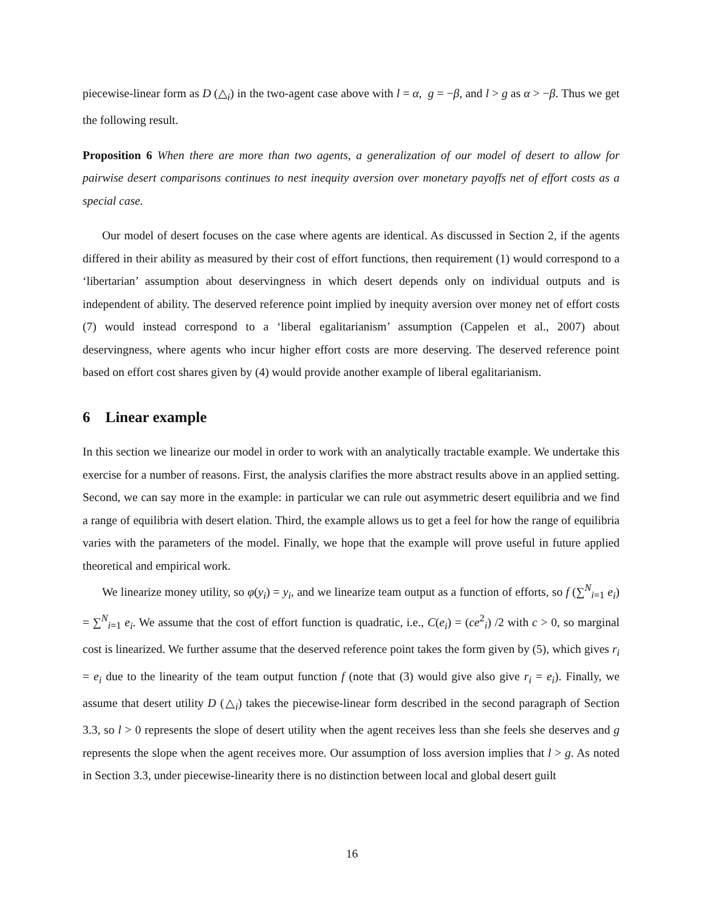piecewise-linear form as D (△<sub>i</sub>) in the two-agent case above with l = α, g = −β, and l > g as α > −β. Thus we get the following result.
Proposition 6 When there are more than two agents, a generalization of our model of desert to allow for pairwise desert comparisons continues to nest inequity aversion over monetary payoffs net of effort costs as a special case.
Our model of desert focuses on the case where agents are identical. As discussed in Section 2, if the agents differed in their ability as measured by their cost of effort functions, then requirement (1) would correspond to a ‘libertarian’ assumption about deservingness in which desert depends only on individual outputs and is independent of ability. The deserved reference point implied by inequity aversion over money net of effort costs (7) would instead correspond to a ‘liberal egalitarianism’ assumption (Cappelen et al., 2007) about deservingness, where agents who incur higher effort costs are more deserving. The deserved reference point based on effort cost shares given by (4) would provide another example of liberal egalitarianism.
6 Linear example
In this section we linearize our model in order to work with an analytically tractable example. We undertake this exercise for a number of reasons. First, the analysis clarifies the more abstract results above in an applied setting. Second, we can say more in the example: in particular we can rule out asymmetric desert equilibria and we find a range of equilibria with desert elation. Third, the example allows us to get a feel for how the range of equilibria varies with the parameters of the model. Finally, we hope that the example will prove useful in future applied theoretical and empirical work.
We linearize money utility, so φ(y<sub>i</sub>) = y<sub>i</sub>, and we linearize team output as a function of efforts, so f (∑<sup>N</sup><sub>i=1</sub> e<sub>i</sub>) = ∑<sup>N</sup><sub>i=1</sub> e<sub>i</sub>. We assume that the cost of effort function is quadratic, i.e., C(e<sub>i</sub>) = (ce<sup>2</sup><sub>i</sub>) /2 with c > 0, so marginal cost is linearized. We further assume that the deserved reference point takes the form given by (5), which gives r<sub>i</sub> = e<sub>i</sub> due to the linearity of the team output function f (note that (3) would give also give r<sub>i</sub> = e<sub>i</sub>). Finally, we assume that desert utility D (△<sub>i</sub>) takes the piecewise-linear form described in the second paragraph of Section 3.3, so l > 0 represents the slope of desert utility when the agent receives less than she feels she deserves and g represents the slope when the agent receives more. Our assumption of loss aversion implies that l > g. As noted in Section 3.3, under piecewise-linearity there is no distinction between local and global desert guilt
16